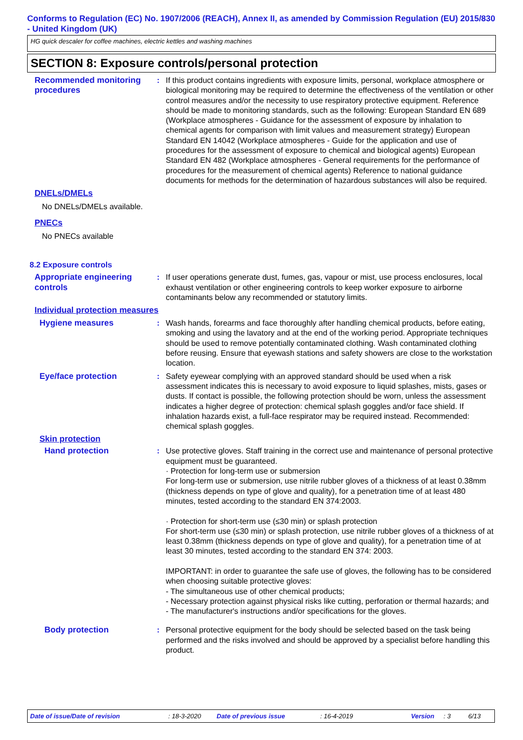Conforms to Regulation (EC) No. 1907/2006 (REACH), Annex II, as amended by Commission Regulation (EU) 2015/830 - United Kingdom (UK)
HG quick descaler for coffee machines, electric kettles and washing machines
SECTION 8: Exposure controls/personal protection
Recommended monitoring procedures
: If this product contains ingredients with exposure limits, personal, workplace atmosphere or biological monitoring may be required to determine the effectiveness of the ventilation or other control measures and/or the necessity to use respiratory protective equipment. Reference should be made to monitoring standards, such as the following: European Standard EN 689 (Workplace atmospheres - Guidance for the assessment of exposure by inhalation to chemical agents for comparison with limit values and measurement strategy) European Standard EN 14042 (Workplace atmospheres - Guide for the application and use of procedures for the assessment of exposure to chemical and biological agents) European Standard EN 482 (Workplace atmospheres - General requirements for the performance of procedures for the measurement of chemical agents) Reference to national guidance documents for methods for the determination of hazardous substances will also be required.
DNELs/DMELs
No DNELs/DMELs available.
PNECs
No PNECs available
8.2 Exposure controls
Appropriate engineering controls
: If user operations generate dust, fumes, gas, vapour or mist, use process enclosures, local exhaust ventilation or other engineering controls to keep worker exposure to airborne contaminants below any recommended or statutory limits.
Individual protection measures
Hygiene measures : Wash hands, forearms and face thoroughly after handling chemical products, before eating, smoking and using the lavatory and at the end of the working period. Appropriate techniques should be used to remove potentially contaminated clothing. Wash contaminated clothing before reusing. Ensure that eyewash stations and safety showers are close to the workstation location.
Eye/face protection : Safety eyewear complying with an approved standard should be used when a risk assessment indicates this is necessary to avoid exposure to liquid splashes, mists, gases or dusts. If contact is possible, the following protection should be worn, unless the assessment indicates a higher degree of protection: chemical splash goggles and/or face shield. If inhalation hazards exist, a full-face respirator may be required instead. Recommended: chemical splash goggles.
Skin protection
Hand protection : Use protective gloves. Staff training in the correct use and maintenance of personal protective equipment must be guaranteed.
· Protection for long-term use or submersion
For long-term use or submersion, use nitrile rubber gloves of a thickness of at least 0.38mm (thickness depends on type of glove and quality), for a penetration time of at least 480 minutes, tested according to the standard EN 374:2003.
· Protection for short-term use (≤30 min) or splash protection
For short-term use (≤30 min) or splash protection, use nitrile rubber gloves of a thickness of at least 0.38mm (thickness depends on type of glove and quality), for a penetration time of at least 30 minutes, tested according to the standard EN 374: 2003.
IMPORTANT: in order to guarantee the safe use of gloves, the following has to be considered when choosing suitable protective gloves:
- The simultaneous use of other chemical products;
- Necessary protection against physical risks like cutting, perforation or thermal hazards; and
- The manufacturer's instructions and/or specifications for the gloves.
Body protection : Personal protective equipment for the body should be selected based on the task being performed and the risks involved and should be approved by a specialist before handling this product.
Date of issue/Date of revision: 18-3-2020 Date of previous issue: 16-4-2019 Version: 3 6/13